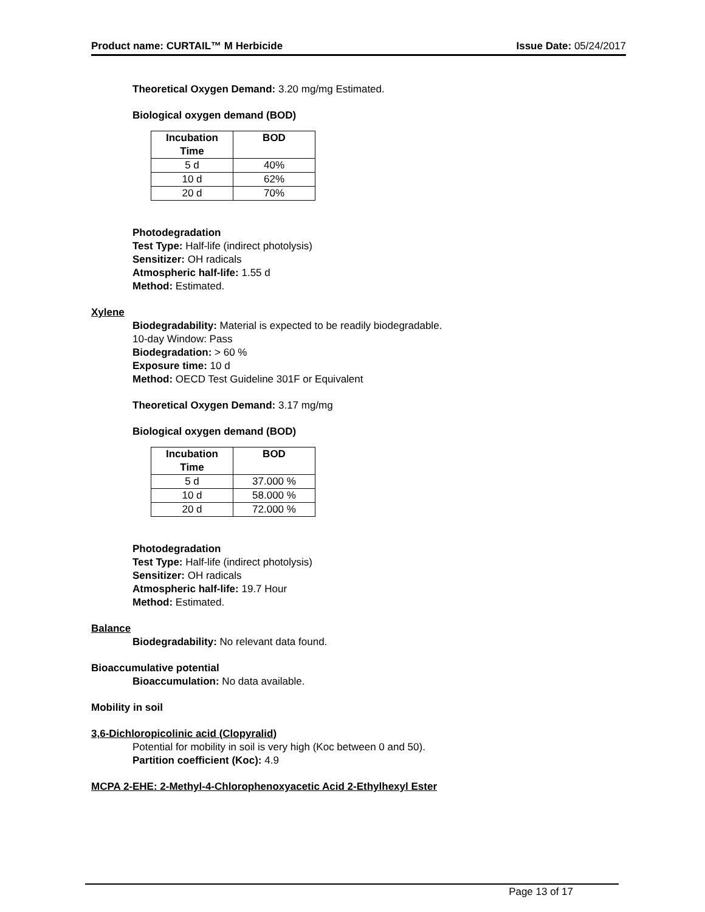Product name: CURTAIL™ M Herbicide Issue Date: 05/24/2017
Theoretical Oxygen Demand: 3.20 mg/mg Estimated.
Biological oxygen demand (BOD)
| Incubation Time | BOD |
| --- | --- |
| 5 d | 40% |
| 10 d | 62% |
| 20 d | 70% |
Photodegradation
Test Type: Half-life (indirect photolysis)
Sensitizer: OH radicals
Atmospheric half-life: 1.55 d
Method: Estimated.
Xylene
Biodegradability: Material is expected to be readily biodegradable.
10-day Window: Pass
Biodegradation: > 60 %
Exposure time: 10 d
Method: OECD Test Guideline 301F or Equivalent
Theoretical Oxygen Demand: 3.17 mg/mg
Biological oxygen demand (BOD)
| Incubation Time | BOD |
| --- | --- |
| 5 d | 37.000 % |
| 10 d | 58.000 % |
| 20 d | 72.000 % |
Photodegradation
Test Type: Half-life (indirect photolysis)
Sensitizer: OH radicals
Atmospheric half-life: 19.7 Hour
Method: Estimated.
Balance
Biodegradability: No relevant data found.
Bioaccumulative potential
Bioaccumulation: No data available.
Mobility in soil
3,6-Dichloropicolinic acid (Clopyralid)
Potential for mobility in soil is very high (Koc between 0 and 50).
Partition coefficient (Koc): 4.9
MCPA 2-EHE: 2-Methyl-4-Chlorophenoxyacetic Acid 2-Ethylhexyl Ester
Page 13 of 17